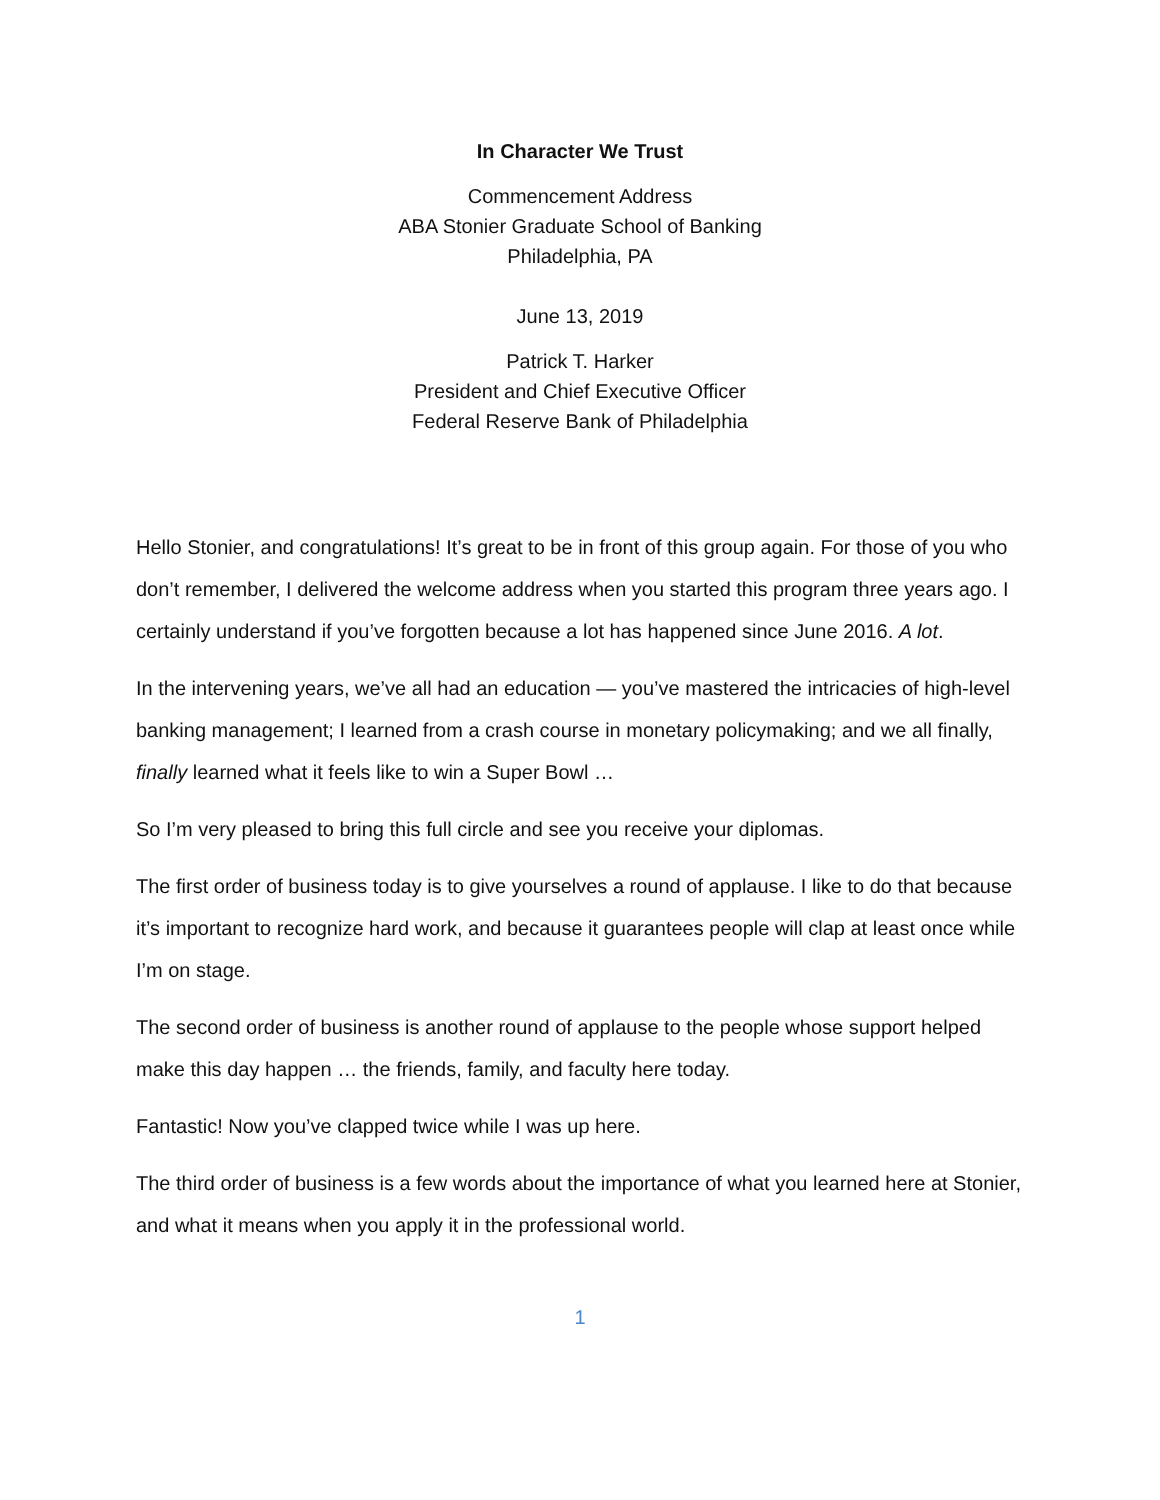In Character We Trust
Commencement Address
ABA Stonier Graduate School of Banking
Philadelphia, PA
June 13, 2019
Patrick T. Harker
President and Chief Executive Officer
Federal Reserve Bank of Philadelphia
Hello Stonier, and congratulations! It’s great to be in front of this group again. For those of you who don’t remember, I delivered the welcome address when you started this program three years ago. I certainly understand if you’ve forgotten because a lot has happened since June 2016. A lot.
In the intervening years, we’ve all had an education — you’ve mastered the intricacies of high-level banking management; I learned from a crash course in monetary policymaking; and we all finally, finally learned what it feels like to win a Super Bowl …
So I’m very pleased to bring this full circle and see you receive your diplomas.
The first order of business today is to give yourselves a round of applause. I like to do that because it’s important to recognize hard work, and because it guarantees people will clap at least once while I’m on stage.
The second order of business is another round of applause to the people whose support helped make this day happen … the friends, family, and faculty here today.
Fantastic! Now you’ve clapped twice while I was up here.
The third order of business is a few words about the importance of what you learned here at Stonier, and what it means when you apply it in the professional world.
1